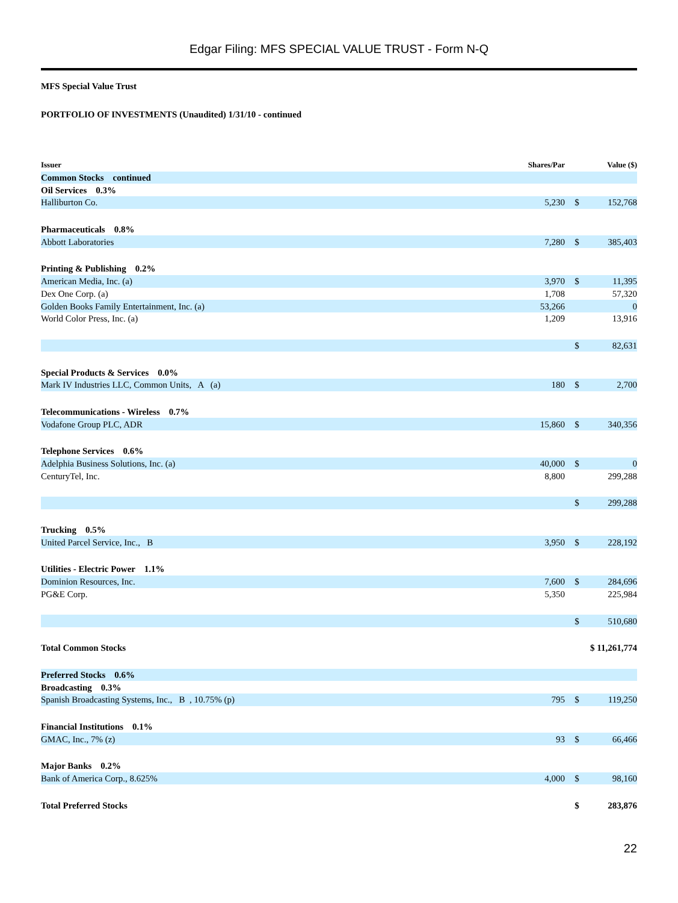Edgar Filing: MFS SPECIAL VALUE TRUST - Form N-Q
MFS Special Value Trust
PORTFOLIO OF INVESTMENTS (Unaudited) 1/31/10 - continued
| Issuer | Shares/Par | Value ($) | |
| --- | --- | --- | --- |
| Common Stocks continued | | | |
| Oil Services 0.3% | | | |
| Halliburton Co. | 5,230 | $ | 152,768 |
| Pharmaceuticals 0.8% | | | |
| Abbott Laboratories | 7,280 | $ | 385,403 |
| Printing & Publishing 0.2% | | | |
| American Media, Inc. (a) | 3,970 | $ | 11,395 |
| Dex One Corp. (a) | 1,708 | | 57,320 |
| Golden Books Family Entertainment, Inc. (a) | 53,266 | | 0 |
| World Color Press, Inc. (a) | 1,209 | | 13,916 |
| | | $ | 82,631 |
| Special Products & Services 0.0% | | | |
| Mark IV Industries LLC, Common Units, A (a) | 180 | $ | 2,700 |
| Telecommunications - Wireless 0.7% | | | |
| Vodafone Group PLC, ADR | 15,860 | $ | 340,356 |
| Telephone Services 0.6% | | | |
| Adelphia Business Solutions, Inc. (a) | 40,000 | $ | 0 |
| CenturyTel, Inc. | 8,800 | | 299,288 |
| | | $ | 299,288 |
| Trucking 0.5% | | | |
| United Parcel Service, Inc., B | 3,950 | $ | 228,192 |
| Utilities - Electric Power 1.1% | | | |
| Dominion Resources, Inc. | 7,600 | $ | 284,696 |
| PG&E Corp. | 5,350 | | 225,984 |
| | | $ | 510,680 |
| Total Common Stocks | | $ 11,261,774 | |
| Preferred Stocks 0.6% | | | |
| Broadcasting 0.3% | | | |
| Spanish Broadcasting Systems, Inc., B , 10.75% (p) | 795 | $ | 119,250 |
| Financial Institutions 0.1% | | | |
| GMAC, Inc., 7% (z) | 93 | $ | 66,466 |
| Major Banks 0.2% | | | |
| Bank of America Corp., 8.625% | 4,000 | $ | 98,160 |
| Total Preferred Stocks | | $ | 283,876 |
22